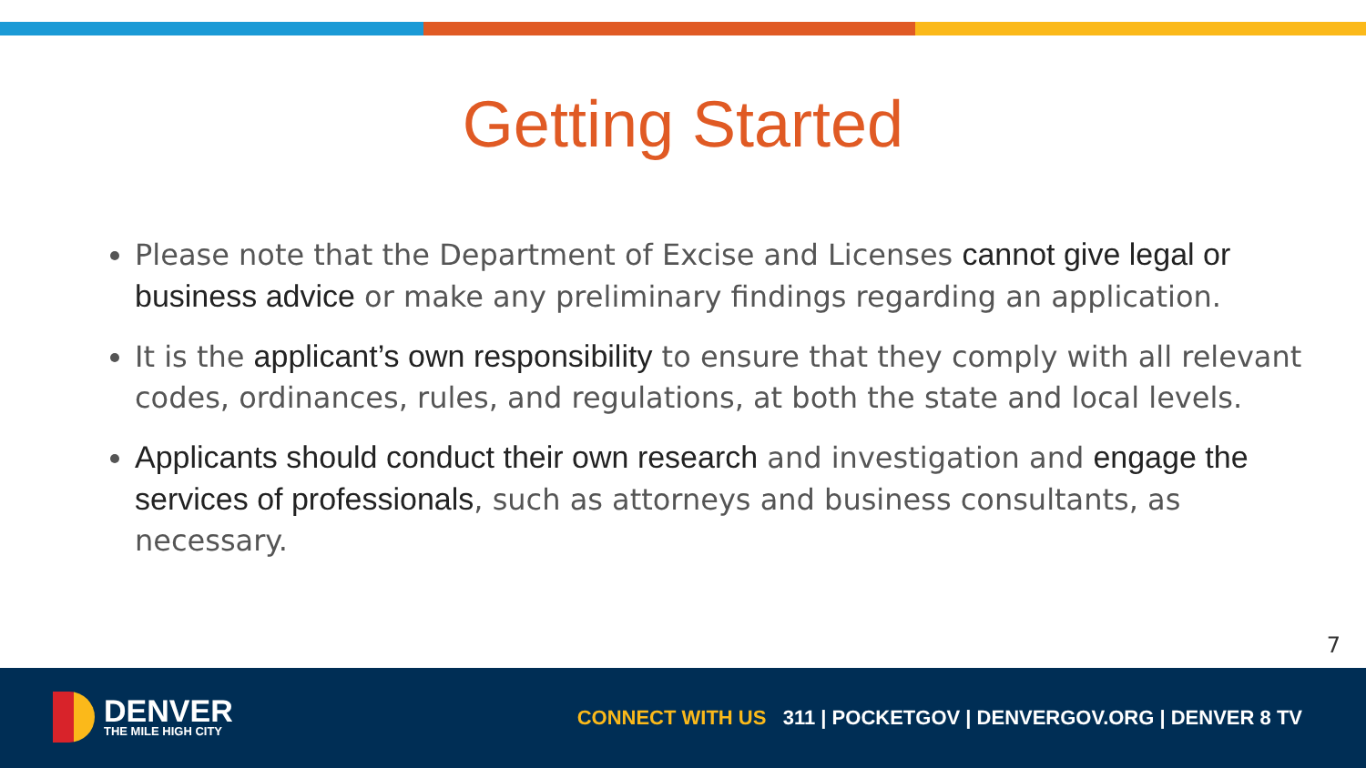Getting Started
Please note that the Department of Excise and Licenses cannot give legal or business advice or make any preliminary findings regarding an application.
It is the applicant’s own responsibility to ensure that they comply with all relevant codes, ordinances, rules, and regulations, at both the state and local levels.
Applicants should conduct their own research and investigation and engage the services of professionals, such as attorneys and business consultants, as necessary.
7
DENVER
THE MILE HIGH CITY
CONNECT WITH US 311 | POCKETGOV | DENVERGOV.ORG | DENVER 8 TV